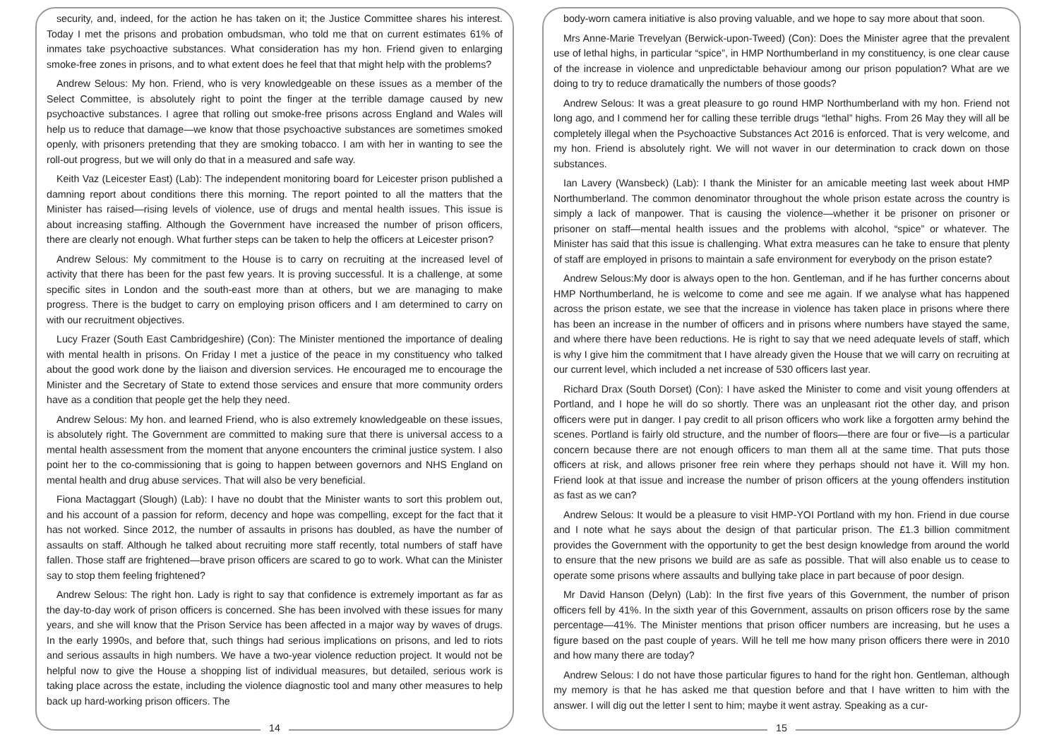security, and, indeed, for the action he has taken on it; the Justice Committee shares his interest. Today I met the prisons and probation ombudsman, who told me that on current estimates 61% of inmates take psychoactive substances. What consideration has my hon. Friend given to enlarging smoke-free zones in prisons, and to what extent does he feel that that might help with the problems?
Andrew Selous: My hon. Friend, who is very knowledgeable on these issues as a member of the Select Committee, is absolutely right to point the finger at the terrible damage caused by new psychoactive substances. I agree that rolling out smoke-free prisons across England and Wales will help us to reduce that damage—we know that those psychoactive substances are sometimes smoked openly, with prisoners pretending that they are smoking tobacco. I am with her in wanting to see the roll-out progress, but we will only do that in a measured and safe way.
Keith Vaz (Leicester East) (Lab): The independent monitoring board for Leicester prison published a damning report about conditions there this morning. The report pointed to all the matters that the Minister has raised—rising levels of violence, use of drugs and mental health issues. This issue is about increasing staffing. Although the Government have increased the number of prison officers, there are clearly not enough. What further steps can be taken to help the officers at Leicester prison?
Andrew Selous: My commitment to the House is to carry on recruiting at the increased level of activity that there has been for the past few years. It is proving successful. It is a challenge, at some specific sites in London and the south-east more than at others, but we are managing to make progress. There is the budget to carry on employing prison officers and I am determined to carry on with our recruitment objectives.
Lucy Frazer (South East Cambridgeshire) (Con): The Minister mentioned the importance of dealing with mental health in prisons. On Friday I met a justice of the peace in my constituency who talked about the good work done by the liaison and diversion services. He encouraged me to encourage the Minister and the Secretary of State to extend those services and ensure that more community orders have as a condition that people get the help they need.
Andrew Selous: My hon. and learned Friend, who is also extremely knowledgeable on these issues, is absolutely right. The Government are committed to making sure that there is universal access to a mental health assessment from the moment that anyone encounters the criminal justice system. I also point her to the co-commissioning that is going to happen between governors and NHS England on mental health and drug abuse services. That will also be very beneficial.
Fiona Mactaggart (Slough) (Lab): I have no doubt that the Minister wants to sort this problem out, and his account of a passion for reform, decency and hope was compelling, except for the fact that it has not worked. Since 2012, the number of assaults in prisons has doubled, as have the number of assaults on staff. Although he talked about recruiting more staff recently, total numbers of staff have fallen. Those staff are frightened—brave prison officers are scared to go to work. What can the Minister say to stop them feeling frightened?
Andrew Selous: The right hon. Lady is right to say that confidence is extremely important as far as the day-to-day work of prison officers is concerned. She has been involved with these issues for many years, and she will know that the Prison Service has been affected in a major way by waves of drugs. In the early 1990s, and before that, such things had serious implications on prisons, and led to riots and serious assaults in high numbers. We have a two-year violence reduction project. It would not be helpful now to give the House a shopping list of individual measures, but detailed, serious work is taking place across the estate, including the violence diagnostic tool and many other measures to help back up hard-working prison officers. The
14
body-worn camera initiative is also proving valuable, and we hope to say more about that soon.
Mrs Anne-Marie Trevelyan (Berwick-upon-Tweed) (Con): Does the Minister agree that the prevalent use of lethal highs, in particular “spice”, in HMP Northumberland in my constituency, is one clear cause of the increase in violence and unpredictable behaviour among our prison population? What are we doing to try to reduce dramatically the numbers of those goods?
Andrew Selous: It was a great pleasure to go round HMP Northumberland with my hon. Friend not long ago, and I commend her for calling these terrible drugs “lethal” highs. From 26 May they will all be completely illegal when the Psychoactive Substances Act 2016 is enforced. That is very welcome, and my hon. Friend is absolutely right. We will not waver in our determination to crack down on those substances.
Ian Lavery (Wansbeck) (Lab): I thank the Minister for an amicable meeting last week about HMP Northumberland. The common denominator throughout the whole prison estate across the country is simply a lack of manpower. That is causing the violence—whether it be prisoner on prisoner or prisoner on staff—mental health issues and the problems with alcohol, “spice” or whatever. The Minister has said that this issue is challenging. What extra measures can he take to ensure that plenty of staff are employed in prisons to maintain a safe environment for everybody on the prison estate?
Andrew Selous:My door is always open to the hon. Gentleman, and if he has further concerns about HMP Northumberland, he is welcome to come and see me again. If we analyse what has happened across the prison estate, we see that the increase in violence has taken place in prisons where there has been an increase in the number of officers and in prisons where numbers have stayed the same, and where there have been reductions. He is right to say that we need adequate levels of staff, which is why I give him the commitment that I have already given the House that we will carry on recruiting at our current level, which included a net increase of 530 officers last year.
Richard Drax (South Dorset) (Con): I have asked the Minister to come and visit young offenders at Portland, and I hope he will do so shortly. There was an unpleasant riot the other day, and prison officers were put in danger. I pay credit to all prison officers who work like a forgotten army behind the scenes. Portland is fairly old structure, and the number of floors—there are four or five—is a particular concern because there are not enough officers to man them all at the same time. That puts those officers at risk, and allows prisoner free rein where they perhaps should not have it. Will my hon. Friend look at that issue and increase the number of prison officers at the young offenders institution as fast as we can?
Andrew Selous: It would be a pleasure to visit HMP-YOI Portland with my hon. Friend in due course and I note what he says about the design of that particular prison. The £1.3 billion commitment provides the Government with the opportunity to get the best design knowledge from around the world to ensure that the new prisons we build are as safe as possible. That will also enable us to cease to operate some prisons where assaults and bullying take place in part because of poor design.
Mr David Hanson (Delyn) (Lab): In the first five years of this Government, the number of prison officers fell by 41%. In the sixth year of this Government, assaults on prison officers rose by the same percentage—41%. The Minister mentions that prison officer numbers are increasing, but he uses a figure based on the past couple of years. Will he tell me how many prison officers there were in 2010 and how many there are today?
Andrew Selous: I do not have those particular figures to hand for the right hon. Gentleman, although my memory is that he has asked me that question before and that I have written to him with the answer. I will dig out the letter I sent to him; maybe it went astray. Speaking as a cur-
15